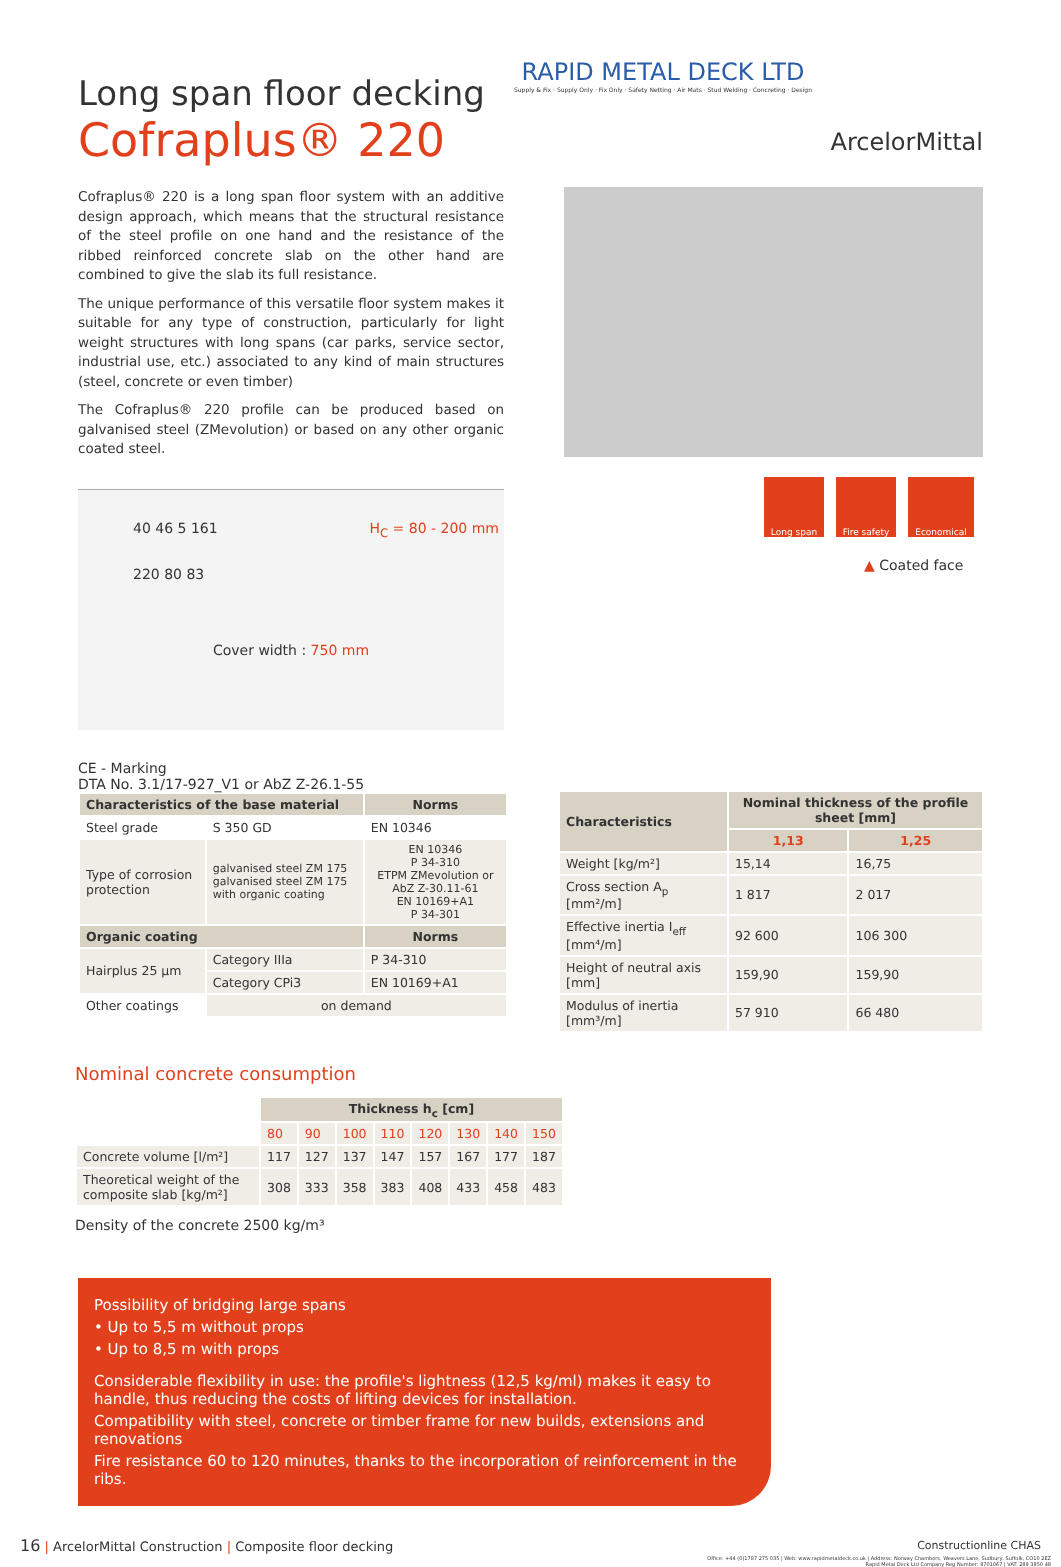Long span floor decking
Cofraplus® 220
RAPID METAL DECK LTD
Supply & Fix · Supply Only · Fix Only · Safety Netting · Air Mats · Stud Welding · Concreting · Design
ArcelorMittal
Cofraplus® 220 is a long span floor system with an additive design approach, which means that the structural resistance of the steel profile on one hand and the resistance of the ribbed reinforced concrete slab on the other hand are combined to give the slab its full resistance.
The unique performance of this versatile floor system makes it suitable for any type of construction, particularly for light weight structures with long spans (car parks, service sector, industrial use, etc.) associated to any kind of main structures (steel, concrete or even timber)
The Cofraplus® 220 profile can be produced based on galvanised steel (ZMevolution) or based on any other organic coated steel.
40 46 5 161 H<sub>C</sub> = 80 - 200 mm
220 80 83
Cover width : 750 mm
Long span Fire safety Economical
▲ Coated face
CE - Marking
DTA No. 3.1/17-927_V1 or AbZ Z-26.1-55
| Characteristics of the base material | | Norms |
| --- | --- | --- |
| Steel grade | S 350 GD | EN 10346 |
| Type of corrosion protection | galvanised steel ZM 175 galvanised steel ZM 175 with organic coating | EN 10346 P 34-310 ETPM ZMevolution or AbZ Z-30.11-61 EN 10169+A1 P 34-301 |
| Organic coating | | Norms |
| Hairplus 25 µm | Category IIIa | P 34-310 |
| | Category CPi3 | EN 10169+A1 |
| Other coatings | on demand | |
| Characteristics | Nominal thickness of the profile sheet [mm] | |
| --- | --- | --- |
| | 1,13 | 1,25 |
| Weight [kg/m²] | 15,14 | 16,75 |
| Cross section A<sub>p</sub> [mm²/m] | 1 817 | 2 017 |
| Effective inertia I<sub>eff</sub> [mm⁴/m] | 92 600 | 106 300 |
| Height of neutral axis [mm] | 159,90 | 159,90 |
| Modulus of inertia [mm³/m] | 57 910 | 66 480 |
Nominal concrete consumption
| | Thickness h<sub>c</sub> [cm] | | | | | | | |
| | 80 | 90 | 100 | 110 | 120 | 130 | 140 | 150 |
| Concrete volume [l/m²] | 117 | 127 | 137 | 147 | 157 | 167 | 177 | 187 |
| Theoretical weight of the composite slab [kg/m²] | 308 | 333 | 358 | 383 | 408 | 433 | 458 | 483 |
Density of the concrete 2500 kg/m³
Possibility of bridging large spans
• Up to 5,5 m without props
• Up to 8,5 m with props
Considerable flexibility in use: the profile's lightness (12,5 kg/ml) makes it easy to handle, thus reducing the costs of lifting devices for installation.
Compatibility with steel, concrete or timber frame for new builds, extensions and renovations
Fire resistance 60 to 120 minutes, thanks to the incorporation of reinforcement in the ribs.
16 | ArcelorMittal Construction | Composite floor decking
Constructionline CHAS
Office: +44 (0)1787 275 035 | Web: www.rapidmetaldeck.co.uk | Address: Norway Chambers, Weavers Lane, Sudbury, Suffolk, CO10 2EZ
Rapid Metal Deck Ltd Company Reg Number: 8701067 | VAT: 289 3850 48